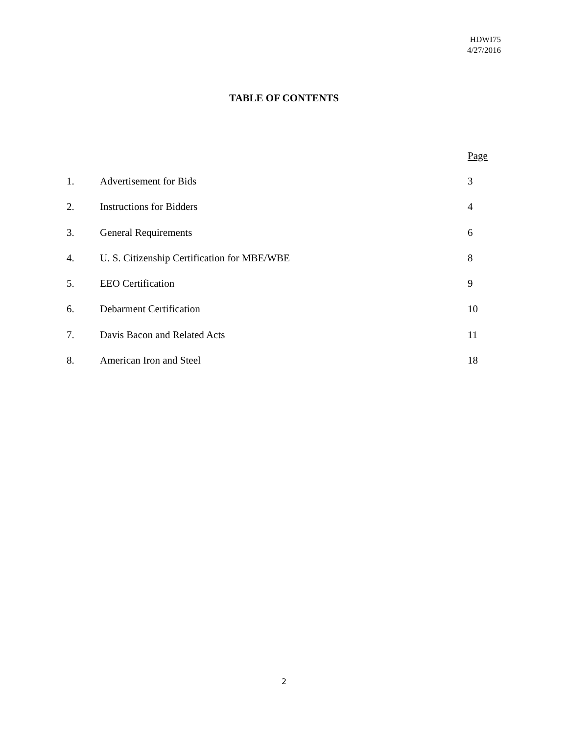HDWI75
4/27/2016
TABLE OF CONTENTS
| | | Page |
| 1. | Advertisement for Bids | 3 |
| 2. | Instructions for Bidders | 4 |
| 3. | General Requirements | 6 |
| 4. | U. S. Citizenship Certification for MBE/WBE | 8 |
| 5. | EEO Certification | 9 |
| 6. | Debarment Certification | 10 |
| 7. | Davis Bacon and Related Acts | 11 |
| 8. | American Iron and Steel | 18 |
2